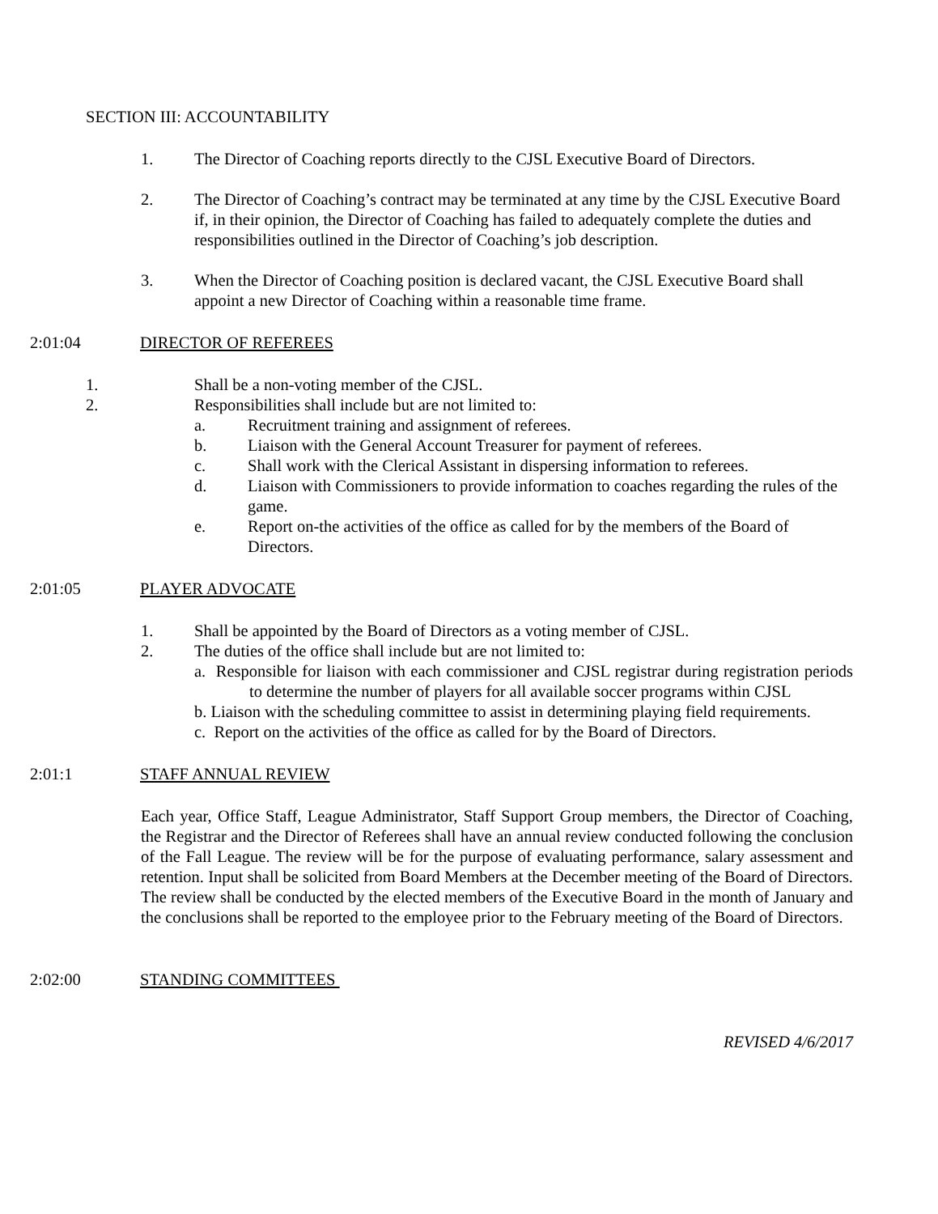SECTION III: ACCOUNTABILITY
1. The Director of Coaching reports directly to the CJSL Executive Board of Directors.
2. The Director of Coaching’s contract may be terminated at any time by the CJSL Executive Board if, in their opinion, the Director of Coaching has failed to adequately complete the duties and responsibilities outlined in the Director of Coaching’s job description.
3. When the Director of Coaching position is declared vacant, the CJSL Executive Board shall appoint a new Director of Coaching within a reasonable time frame.
2:01:04 DIRECTOR OF REFEREES
1. Shall be a non-voting member of the CJSL.
2. Responsibilities shall include but are not limited to:
a. Recruitment training and assignment of referees.
b. Liaison with the General Account Treasurer for payment of referees.
c. Shall work with the Clerical Assistant in dispersing information to referees.
d. Liaison with Commissioners to provide information to coaches regarding the rules of the game.
e. Report on-the activities of the office as called for by the members of the Board of Directors.
2:01:05 PLAYER ADVOCATE
1. Shall be appointed by the Board of Directors as a voting member of CJSL.
2. The duties of the office shall include but are not limited to:
a. Responsible for liaison with each commissioner and CJSL registrar during registration periods to determine the number of players for all available soccer programs within CJSL
b. Liaison with the scheduling committee to assist in determining playing field requirements.
c. Report on the activities of the office as called for by the Board of Directors.
2:01:1 STAFF ANNUAL REVIEW
Each year, Office Staff, League Administrator, Staff Support Group members, the Director of Coaching, the Registrar and the Director of Referees shall have an annual review conducted following the conclusion of the Fall League. The review will be for the purpose of evaluating performance, salary assessment and retention. Input shall be solicited from Board Members at the December meeting of the Board of Directors. The review shall be conducted by the elected members of the Executive Board in the month of January and the conclusions shall be reported to the employee prior to the February meeting of the Board of Directors.
2:02:00 STANDING COMMITTEES
REVISED 4/6/2017